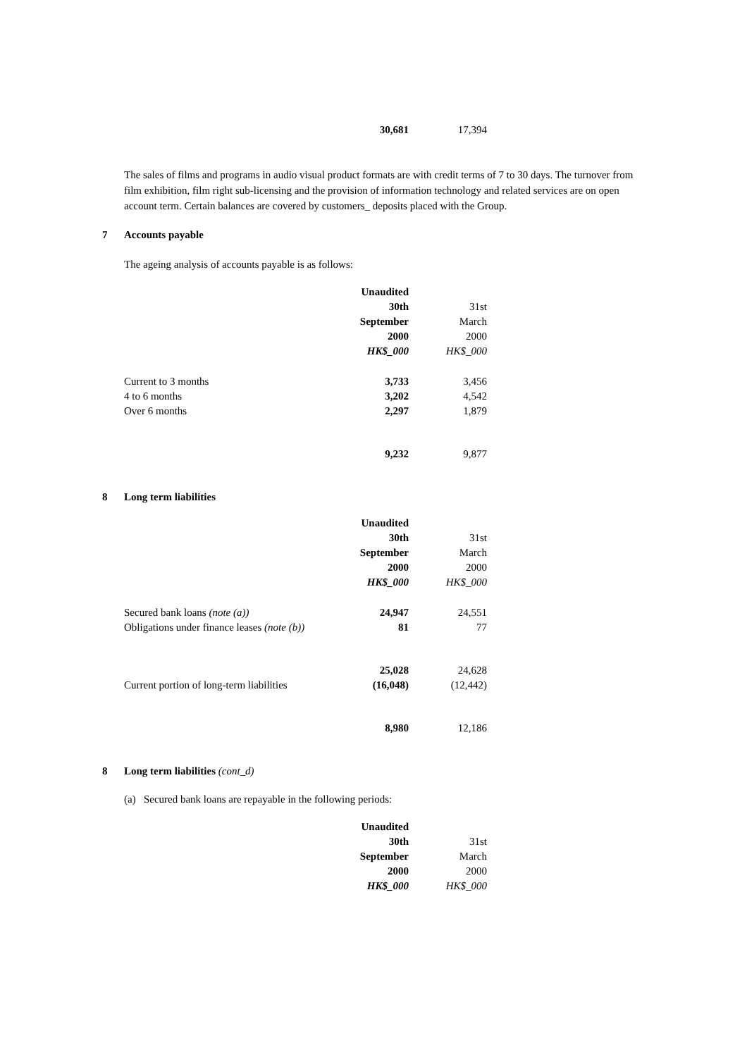| | 30,681 | 17,394 |
The sales of films and programs in audio visual product formats are with credit terms of 7 to 30 days. The turnover from film exhibition, film right sub-licensing and the provision of information technology and related services are on open account term. Certain balances are covered by customers_ deposits placed with the Group.
7 Accounts payable
The ageing analysis of accounts payable is as follows:
| | Unaudited | |
| | 30th | 31st |
| | September | March |
| | 2000 | 2000 |
| | HK$_000 | HK$_000 |
| Current to 3 months | 3,733 | 3,456 |
| 4 to 6 months | 3,202 | 4,542 |
| Over 6 months | 2,297 | 1,879 |
| | 9,232 | 9,877 |
8 Long term liabilities
| | Unaudited | |
| | 30th | 31st |
| | September | March |
| | 2000 | 2000 |
| | HK$_000 | HK$_000 |
| Secured bank loans (note (a)) | 24,947 | 24,551 |
| Obligations under finance leases (note (b)) | 81 | 77 |
| | 25,028 | 24,628 |
| Current portion of long-term liabilities | (16,048) | (12,442) |
| | 8,980 | 12,186 |
8 Long term liabilities (cont_d)
(a) Secured bank loans are repayable in the following periods:
| | Unaudited | |
| | 30th | 31st |
| | September | March |
| | 2000 | 2000 |
| | HK$_000 | HK$_000 |